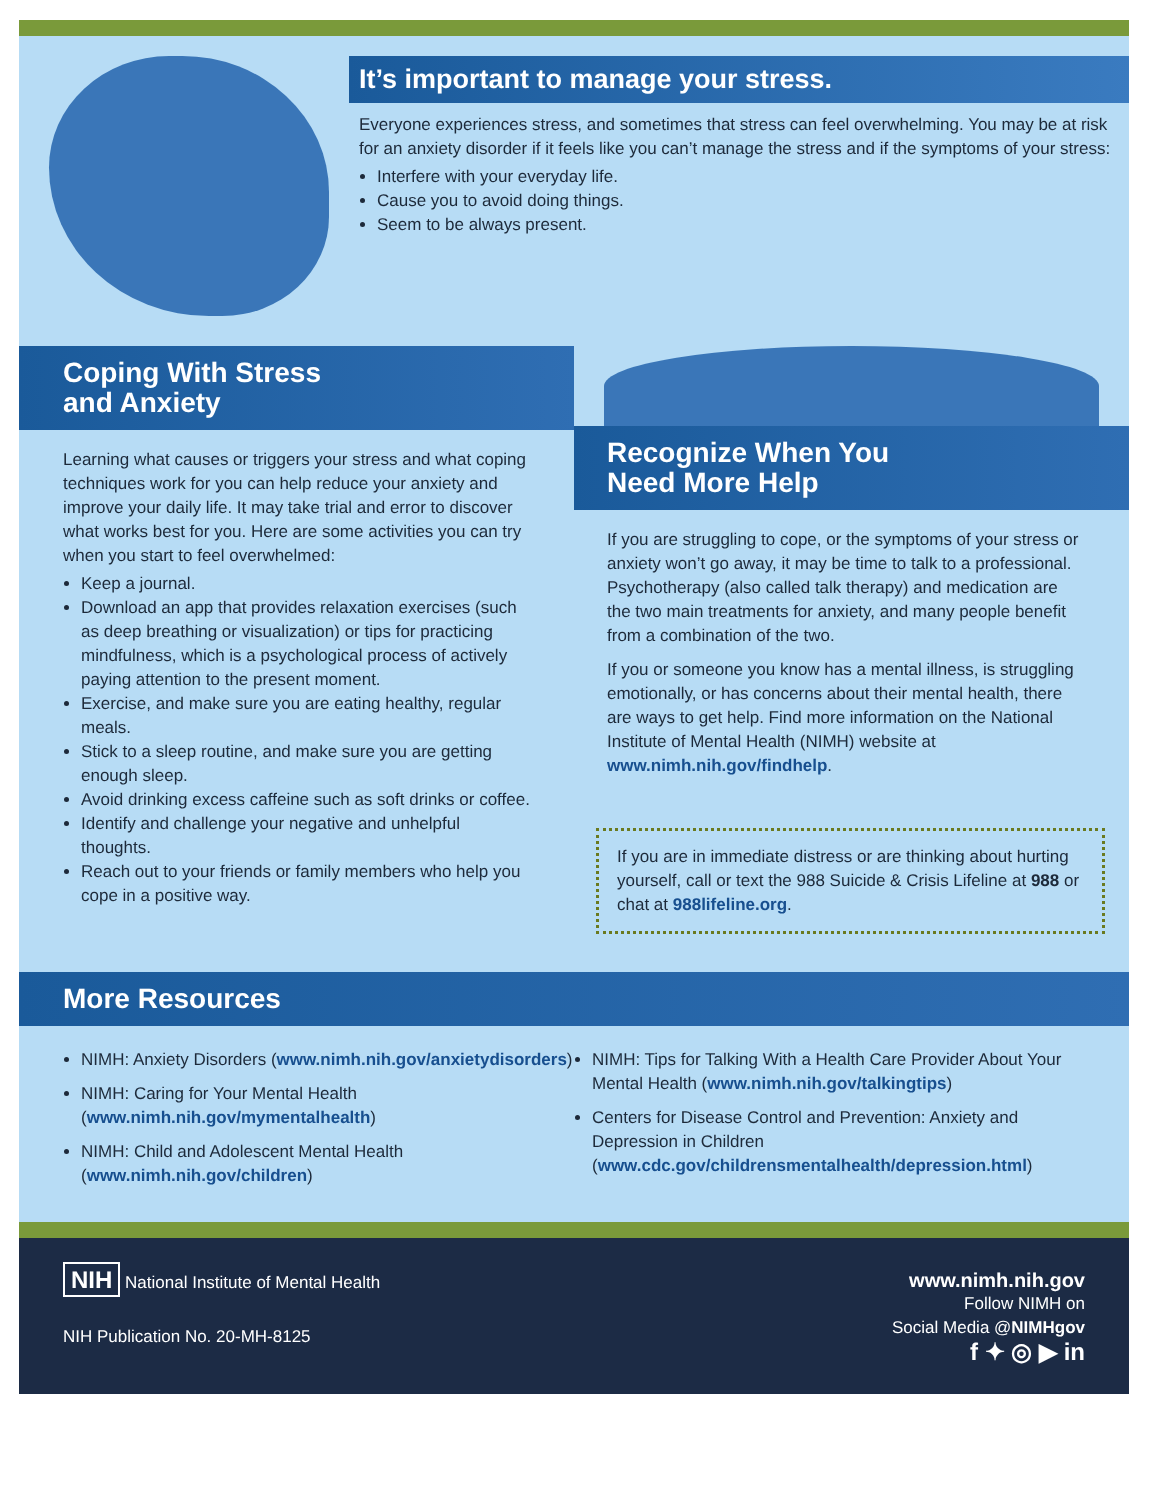It’s important to manage your stress.
Everyone experiences stress, and sometimes that stress can feel overwhelming. You may be at risk for an anxiety disorder if it feels like you can’t manage the stress and if the symptoms of your stress:
Interfere with your everyday life.
Cause you to avoid doing things.
Seem to be always present.
Coping With Stress
and Anxiety
Learning what causes or triggers your stress and what coping techniques work for you can help reduce your anxiety and improve your daily life. It may take trial and error to discover what works best for you. Here are some activities you can try when you start to feel overwhelmed:
Keep a journal.
Download an app that provides relaxation exercises (such as deep breathing or visualization) or tips for practicing mindfulness, which is a psychological process of actively paying attention to the present moment.
Exercise, and make sure you are eating healthy, regular meals.
Stick to a sleep routine, and make sure you are getting enough sleep.
Avoid drinking excess caffeine such as soft drinks or coffee.
Identify and challenge your negative and unhelpful thoughts.
Reach out to your friends or family members who help you cope in a positive way.
Recognize When You
Need More Help
If you are struggling to cope, or the symptoms of your stress or anxiety won’t go away, it may be time to talk to a professional. Psychotherapy (also called talk therapy) and medication are the two main treatments for anxiety, and many people benefit from a combination of the two.
If you or someone you know has a mental illness, is struggling emotionally, or has concerns about their mental health, there are ways to get help. Find more information on the National Institute of Mental Health (NIMH) website at www.nimh.nih.gov/findhelp.
If you are in immediate distress or are thinking about hurting yourself, call or text the 988 Suicide & Crisis Lifeline at 988 or chat at 988lifeline.org.
More Resources
NIMH: Anxiety Disorders (www.nimh.nih.gov/anxietydisorders)
NIMH: Caring for Your Mental Health (www.nimh.nih.gov/mymentalhealth)
NIMH: Child and Adolescent Mental Health (www.nimh.nih.gov/children)
NIMH: Tips for Talking With a Health Care Provider About Your Mental Health (www.nimh.nih.gov/talkingtips)
Centers for Disease Control and Prevention: Anxiety and Depression in Children (www.cdc.gov/childrensmentalhealth/depression.html)
NIH National Institute of Mental Health
NIH Publication No. 20-MH-8125
www.nimh.nih.gov
Follow NIMH on
Social Media @NIMHgov
f ✦ ◎ ▶ in